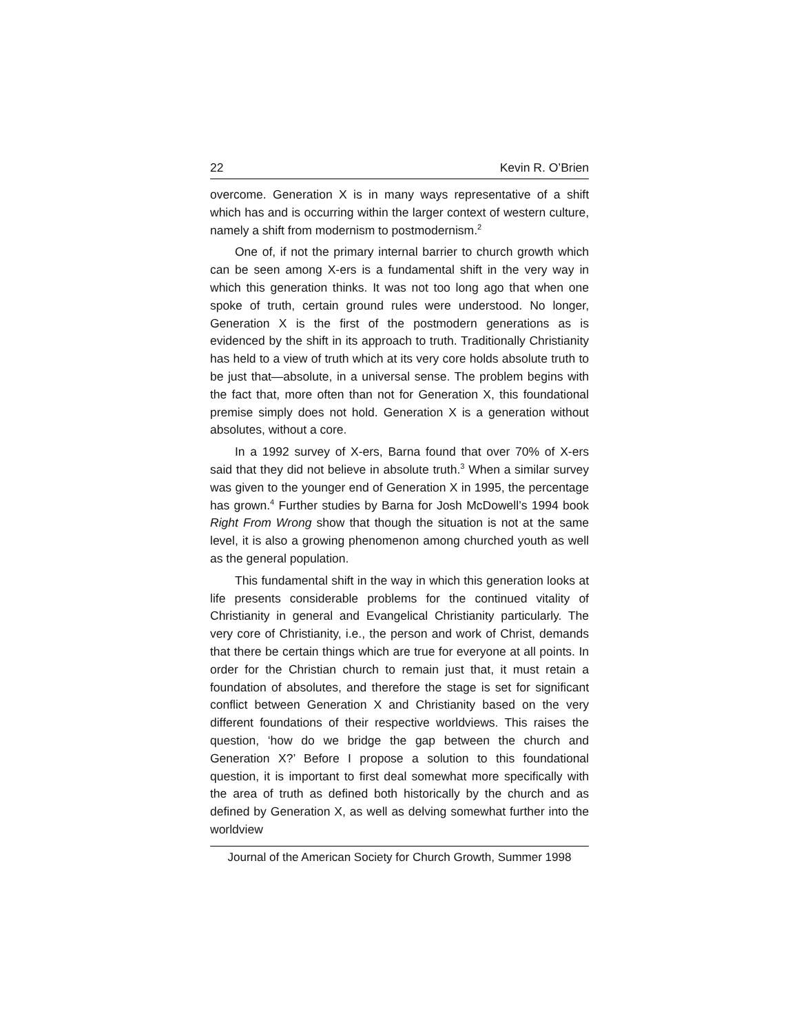22 Kevin R. O’Brien
overcome. Generation X is in many ways representative of a shift which has and is occurring within the larger context of western culture, namely a shift from modernism to postmodernism.<sup>2</sup>
One of, if not the primary internal barrier to church growth which can be seen among X-ers is a fundamental shift in the very way in which this generation thinks. It was not too long ago that when one spoke of truth, certain ground rules were understood. No longer, Generation X is the first of the postmodern generations as is evidenced by the shift in its approach to truth. Traditionally Christianity has held to a view of truth which at its very core holds absolute truth to be just that—absolute, in a universal sense. The problem begins with the fact that, more often than not for Generation X, this foundational premise simply does not hold. Generation X is a generation without absolutes, without a core.
In a 1992 survey of X-ers, Barna found that over 70% of X-ers said that they did not believe in absolute truth.<sup>3</sup> When a similar survey was given to the younger end of Generation X in 1995, the percentage has grown.<sup>4</sup> Further studies by Barna for Josh McDowell’s 1994 book Right From Wrong show that though the situation is not at the same level, it is also a growing phenomenon among churched youth as well as the general population.
This fundamental shift in the way in which this generation looks at life presents considerable problems for the continued vitality of Christianity in general and Evangelical Christianity particularly. The very core of Christianity, i.e., the person and work of Christ, demands that there be certain things which are true for everyone at all points. In order for the Christian church to remain just that, it must retain a foundation of absolutes, and therefore the stage is set for significant conflict between Generation X and Christianity based on the very different foundations of their respective worldviews. This raises the question, ‘how do we bridge the gap between the church and Generation X?’ Before I propose a solution to this foundational question, it is important to first deal somewhat more specifically with the area of truth as defined both historically by the church and as defined by Generation X, as well as delving somewhat further into the worldview
Journal of the American Society for Church Growth, Summer 1998